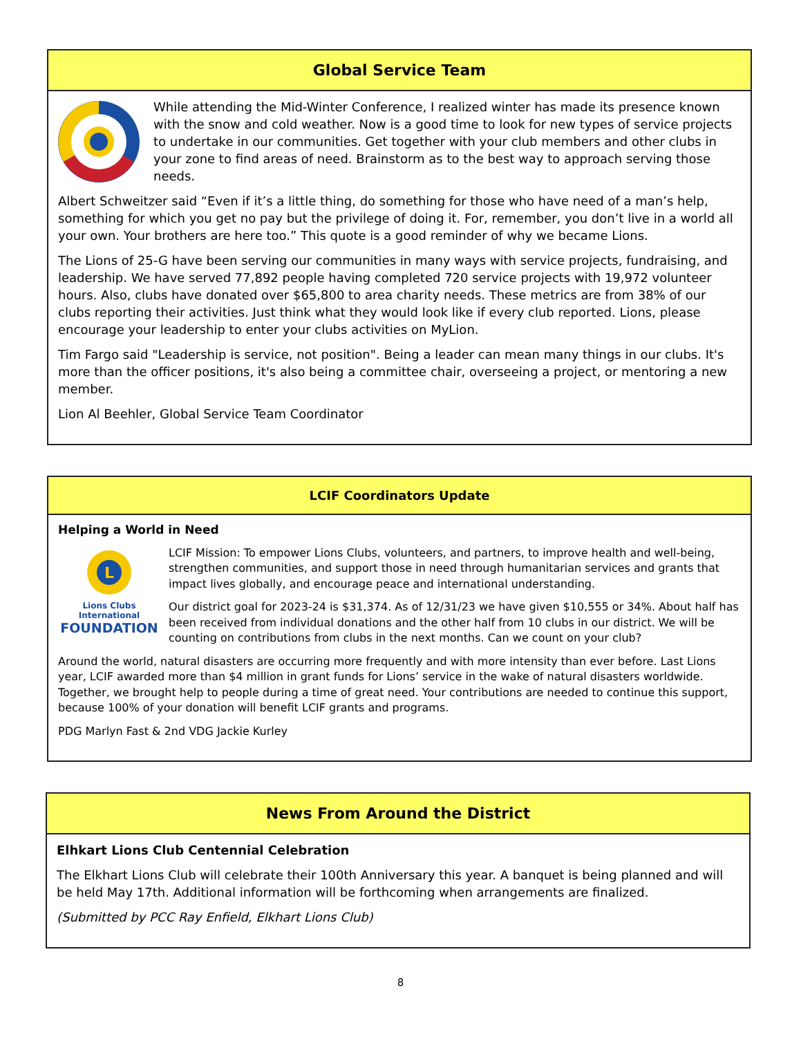Global Service Team
While attending the Mid-Winter Conference, I realized winter has made its presence known with the snow and cold weather. Now is a good time to look for new types of service projects to undertake in our communities. Get together with your club members and other clubs in your zone to find areas of need. Brainstorm as to the best way to approach serving those needs.
Albert Schweitzer said “Even if it’s a little thing, do something for those who have need of a man’s help, something for which you get no pay but the privilege of doing it. For, remember, you don’t live in a world all your own. Your brothers are here too.” This quote is a good reminder of why we became Lions.
The Lions of 25-G have been serving our communities in many ways with service projects, fundraising, and leadership. We have served 77,892 people having completed 720 service projects with 19,972 volunteer hours. Also, clubs have donated over $65,800 to area charity needs. These metrics are from 38% of our clubs reporting their activities. Just think what they would look like if every club reported. Lions, please encourage your leadership to enter your clubs activities on MyLion.
Tim Fargo said "Leadership is service, not position". Being a leader can mean many things in our clubs. It's more than the officer positions, it's also being a committee chair, overseeing a project, or mentoring a new member.
Lion Al Beehler, Global Service Team Coordinator
LCIF Coordinators Update
Helping a World in Need
L
Lions Clubs International
FOUNDATION
LCIF Mission: To empower Lions Clubs, volunteers, and partners, to improve health and well-being, strengthen communities, and support those in need through humanitarian services and grants that impact lives globally, and encourage peace and international understanding.
Our district goal for 2023-24 is $31,374. As of 12/31/23 we have given $10,555 or 34%. About half has been received from individual donations and the other half from 10 clubs in our district. We will be counting on contributions from clubs in the next months. Can we count on your club?
Around the world, natural disasters are occurring more frequently and with more intensity than ever before. Last Lions year, LCIF awarded more than $4 million in grant funds for Lions’ service in the wake of natural disasters worldwide. Together, we brought help to people during a time of great need. Your contributions are needed to continue this support, because 100% of your donation will benefit LCIF grants and programs.
PDG Marlyn Fast & 2nd VDG Jackie Kurley
News From Around the District
Elhkart Lions Club Centennial Celebration
The Elkhart Lions Club will celebrate their 100th Anniversary this year. A banquet is being planned and will be held May 17th. Additional information will be forthcoming when arrangements are finalized.
(Submitted by PCC Ray Enfield, Elkhart Lions Club)
8